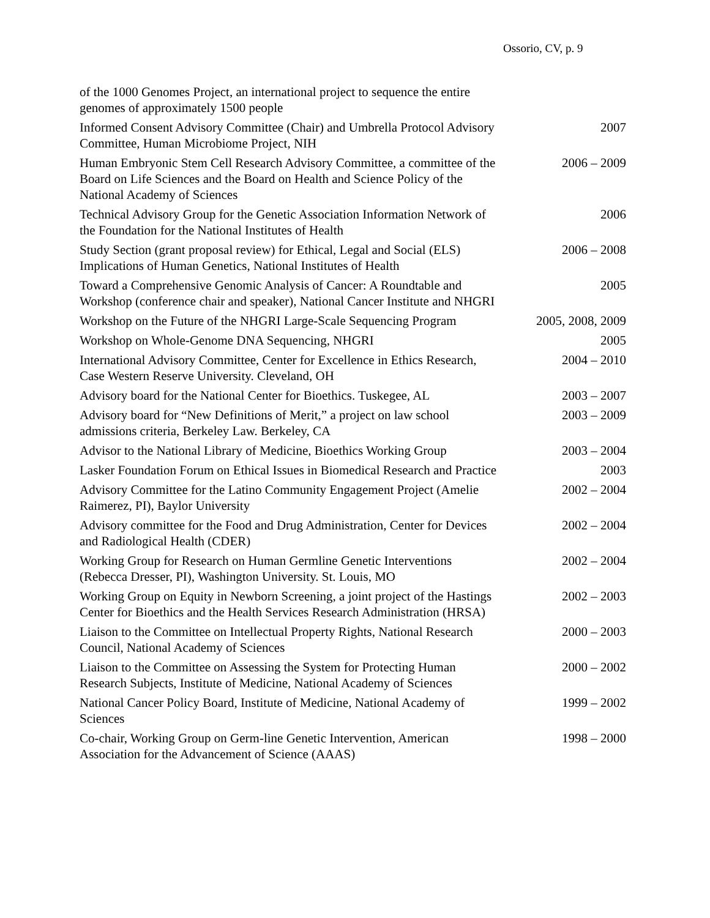Ossorio, CV, p. 9
of the 1000 Genomes Project, an international project to sequence the entire genomes of approximately 1500 people
Informed Consent Advisory Committee (Chair) and Umbrella Protocol Advisory Committee, Human Microbiome Project, NIH
2007
Human Embryonic Stem Cell Research Advisory Committee, a committee of the Board on Life Sciences and the Board on Health and Science Policy of the National Academy of Sciences
2006 – 2009
Technical Advisory Group for the Genetic Association Information Network of the Foundation for the National Institutes of Health
2006
Study Section (grant proposal review) for Ethical, Legal and Social (ELS) Implications of Human Genetics, National Institutes of Health
2006 – 2008
Toward a Comprehensive Genomic Analysis of Cancer: A Roundtable and Workshop (conference chair and speaker), National Cancer Institute and NHGRI
2005
Workshop on the Future of the NHGRI Large-Scale Sequencing Program
2005, 2008, 2009
Workshop on Whole-Genome DNA Sequencing, NHGRI 2005
International Advisory Committee, Center for Excellence in Ethics Research, Case Western Reserve University. Cleveland, OH
2004 – 2010
Advisory board for the National Center for Bioethics. Tuskegee, AL
2003 – 2007
Advisory board for “New Definitions of Merit,” a project on law school admissions criteria, Berkeley Law. Berkeley, CA
2003 – 2009
Advisor to the National Library of Medicine, Bioethics Working Group
2003 – 2004
Lasker Foundation Forum on Ethical Issues in Biomedical Research and Practice
2003
Advisory Committee for the Latino Community Engagement Project (Amelie Raimerez, PI), Baylor University
2002 – 2004
Advisory committee for the Food and Drug Administration, Center for Devices and Radiological Health (CDER)
2002 – 2004
Working Group for Research on Human Germline Genetic Interventions (Rebecca Dresser, PI), Washington University. St. Louis, MO
2002 – 2004
Working Group on Equity in Newborn Screening, a joint project of the Hastings Center for Bioethics and the Health Services Research Administration (HRSA)
2002 – 2003
Liaison to the Committee on Intellectual Property Rights, National Research Council, National Academy of Sciences
2000 – 2003
Liaison to the Committee on Assessing the System for Protecting Human Research Subjects, Institute of Medicine, National Academy of Sciences
2000 – 2002
National Cancer Policy Board, Institute of Medicine, National Academy of Sciences
1999 – 2002
Co-chair, Working Group on Germ-line Genetic Intervention, American Association for the Advancement of Science (AAAS)
1998 – 2000